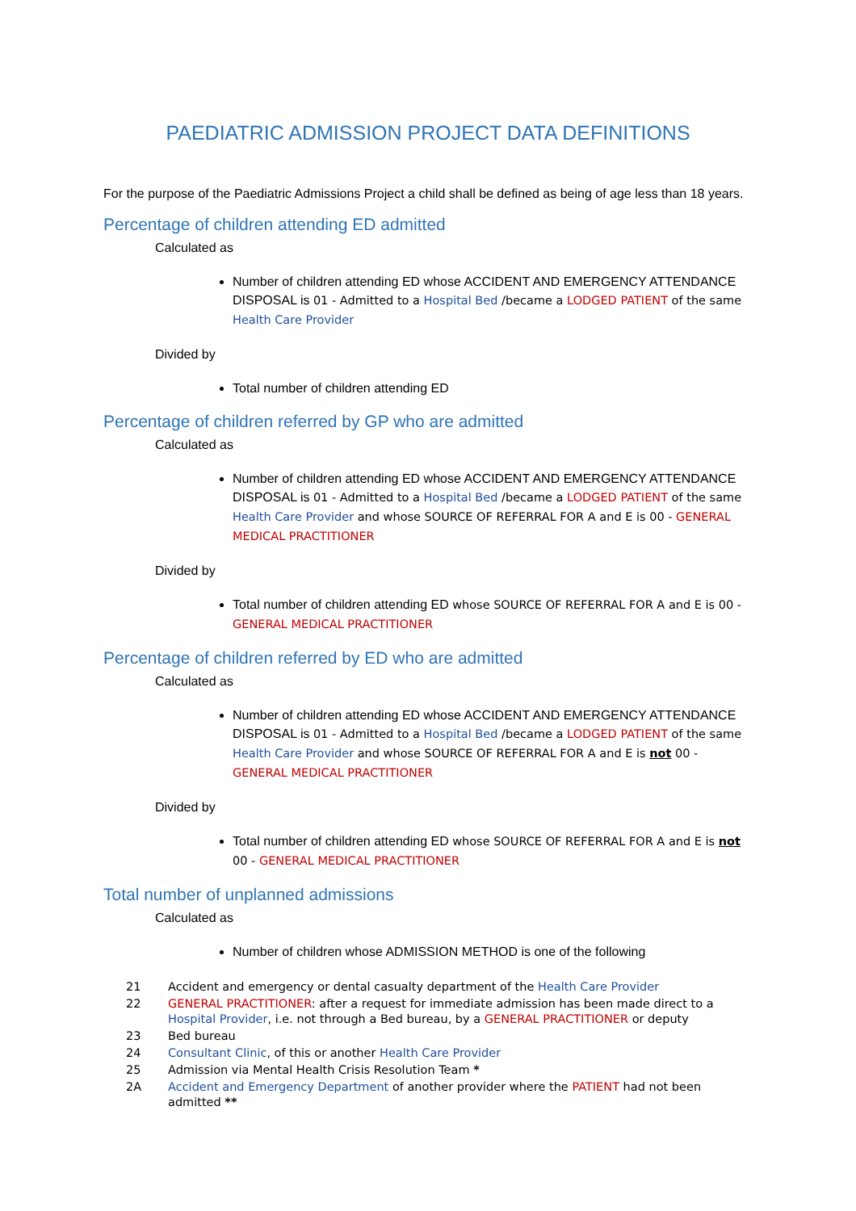PAEDIATRIC ADMISSION PROJECT DATA DEFINITIONS
For the purpose of the Paediatric Admissions Project a child shall be defined as being of age less than 18 years.
Percentage of children attending ED admitted
Calculated as
Number of children attending ED whose ACCIDENT AND EMERGENCY ATTENDANCE DISPOSAL is 01 - Admitted to a Hospital Bed /became a LODGED PATIENT of the same Health Care Provider
Divided by
Total number of children attending ED
Percentage of children referred by GP who are admitted
Calculated as
Number of children attending ED whose ACCIDENT AND EMERGENCY ATTENDANCE DISPOSAL is 01 - Admitted to a Hospital Bed /became a LODGED PATIENT of the same Health Care Provider and whose SOURCE OF REFERRAL FOR A and E is 00 - GENERAL MEDICAL PRACTITIONER
Divided by
Total number of children attending ED whose SOURCE OF REFERRAL FOR A and E is 00 - GENERAL MEDICAL PRACTITIONER
Percentage of children referred by ED who are admitted
Calculated as
Number of children attending ED whose ACCIDENT AND EMERGENCY ATTENDANCE DISPOSAL is 01 - Admitted to a Hospital Bed /became a LODGED PATIENT of the same Health Care Provider and whose SOURCE OF REFERRAL FOR A and E is not 00 - GENERAL MEDICAL PRACTITIONER
Divided by
Total number of children attending ED whose SOURCE OF REFERRAL FOR A and E is not 00 - GENERAL MEDICAL PRACTITIONER
Total number of unplanned admissions
Calculated as
Number of children whose ADMISSION METHOD is one of the following
| 21 | Accident and emergency or dental casualty department of the Health Care Provider |
| 22 | GENERAL PRACTITIONER : after a request for immediate admission has been made direct to a Hospital Provider , i.e. not through a Bed bureau, by a GENERAL PRACTITIONER or deputy |
| 23 | Bed bureau |
| 24 | Consultant Clinic , of this or another Health Care Provider |
| 25 | Admission via Mental Health Crisis Resolution Team * |
| 2A | Accident and Emergency Department of another provider where the PATIENT had not been admitted ** |